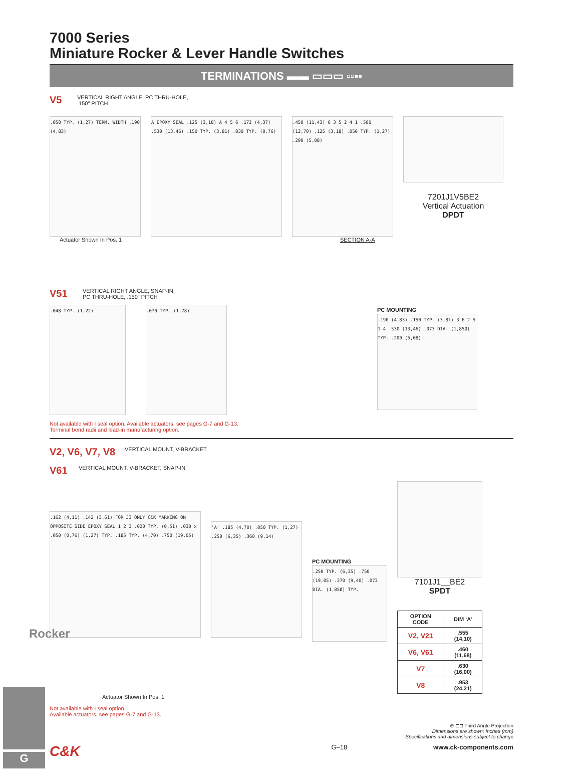7000 Series
Miniature Rocker & Lever Handle Switches
TERMINATIONS ▬▬ ▭▭▭ ▫▫▪▪
V5 VERTICAL RIGHT ANGLE, PC THRU-HOLE,
.150" PITCH
.050 TYP. (1,27) TERM. WIDTH .190 (4,83)
A EPOXY SEAL .125 (3,18) A 4 5 6 .172 (4,37) .530 (13,46) .150 TYP. (3,81) .030 TYP. (0,76)
.450 (11,43) 6 3 5 2 4 1 .500 (12,70) .125 (3,18) .050 TYP. (1,27) .200 (5,08)
7201J1V5BE2
Vertical Actuation
DPDT
Actuator Shown In Pos. 1 SECTION A-A
V51 VERTICAL RIGHT ANGLE, SNAP-IN,
PC THRU-HOLE, .150" PITCH
.048 TYP. (1,22)
.070 TYP. (1,78)
PC MOUNTING
.190 (4,83) .150 TYP. (3,81) 3 6 2 5 1 4 .530 (13,46) .073 DIA. (1,85Ø) TYP. .200 (5,08)
Not available with I seal option. Available actuators, see pages G-7 and G-13.
Terminal bend radii and lead-in manufacturing option.
V2, V6, V7, V8 VERTICAL MOUNT, V-BRACKET
V61 VERTICAL MOUNT, V-BRACKET, SNAP-IN
.162 (4,11) .142 (3,61) FOR J3 ONLY C&K MARKING ON OPPOSITE SIDE EPOXY SEAL 1 2 3 .020 TYP. (0,51) .030 x .050 (0,76) (1,27) TYP. .185 TYP. (4,70) .750 (19,05)
'A' .185 (4,70) .050 TYP. (1,27) .250 (6,35) .360 (9,14)
PC MOUNTING
.250 TYP. (6,35) .750 (19,05) .370 (9,40) .073 DIA. (1,85Ø) TYP.
7101J1__BE2
SPDT
| OPTION CODE | DIM ‘A’ |
| --- | --- |
| V2, V21 | .555 (14,10) |
| V6, V61 | .460 (11,68) |
| V7 | .630 (16,00) |
| V8 | .953 (24,21) |
Actuator Shown In Pos. 1
Not available with I seal option.
Available actuators, see pages G-7 and G-13.
⊕ ⊏⊐ Third Angle Projection
Dimensions are shown: Inches (mm)
Specifications and dimensions subject to change
C&K G–18 www.ck-components.com
Rocker
G